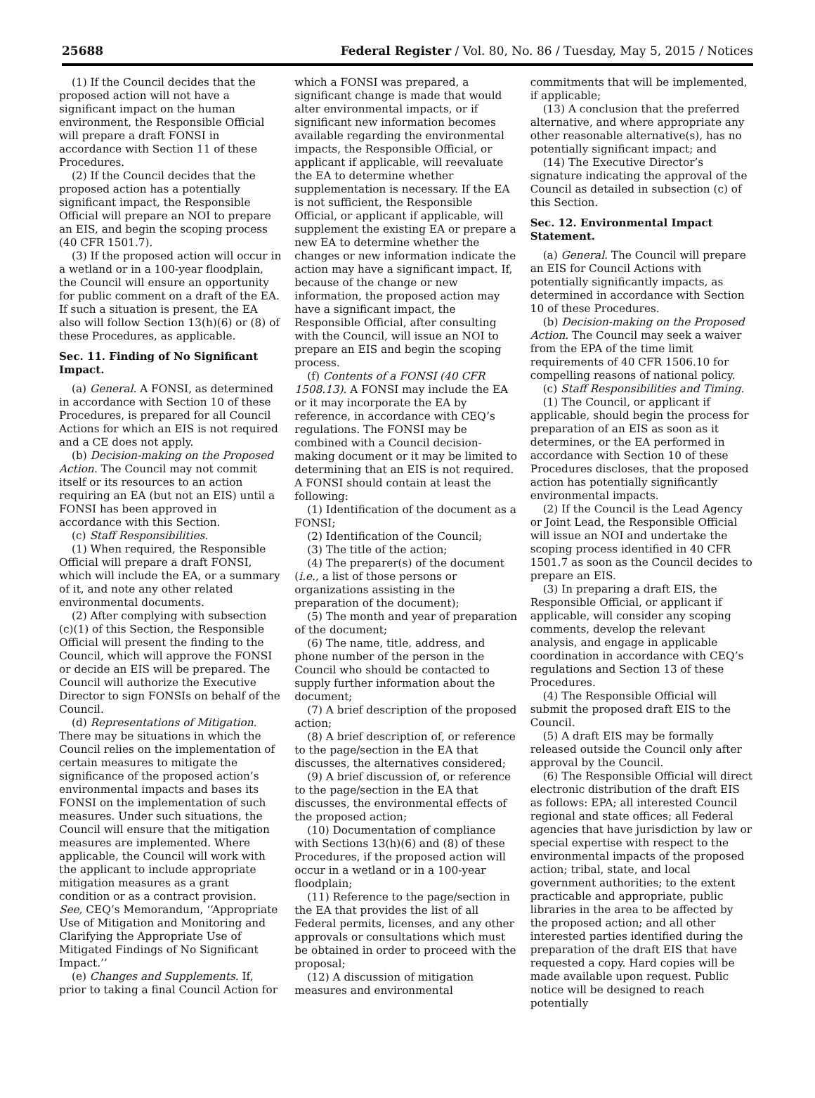25688 Federal Register / Vol. 80, No. 86 / Tuesday, May 5, 2015 / Notices
(1) If the Council decides that the proposed action will not have a significant impact on the human environment, the Responsible Official will prepare a draft FONSI in accordance with Section 11 of these Procedures.
(2) If the Council decides that the proposed action has a potentially significant impact, the Responsible Official will prepare an NOI to prepare an EIS, and begin the scoping process (40 CFR 1501.7).
(3) If the proposed action will occur in a wetland or in a 100-year floodplain, the Council will ensure an opportunity for public comment on a draft of the EA. If such a situation is present, the EA also will follow Section 13(h)(6) or (8) of these Procedures, as applicable.
Sec. 11. Finding of No Significant Impact.
(a) General. A FONSI, as determined in accordance with Section 10 of these Procedures, is prepared for all Council Actions for which an EIS is not required and a CE does not apply.
(b) Decision-making on the Proposed Action. The Council may not commit itself or its resources to an action requiring an EA (but not an EIS) until a FONSI has been approved in accordance with this Section.
(c) Staff Responsibilities.
(1) When required, the Responsible Official will prepare a draft FONSI, which will include the EA, or a summary of it, and note any other related environmental documents.
(2) After complying with subsection (c)(1) of this Section, the Responsible Official will present the finding to the Council, which will approve the FONSI or decide an EIS will be prepared. The Council will authorize the Executive Director to sign FONSIs on behalf of the Council.
(d) Representations of Mitigation. There may be situations in which the Council relies on the implementation of certain measures to mitigate the significance of the proposed action’s environmental impacts and bases its FONSI on the implementation of such measures. Under such situations, the Council will ensure that the mitigation measures are implemented. Where applicable, the Council will work with the applicant to include appropriate mitigation measures as a grant condition or as a contract provision. See, CEQ’s Memorandum, ‘‘Appropriate Use of Mitigation and Monitoring and Clarifying the Appropriate Use of Mitigated Findings of No Significant Impact.’’
(e) Changes and Supplements. If, prior to taking a final Council Action for
which a FONSI was prepared, a significant change is made that would alter environmental impacts, or if significant new information becomes available regarding the environmental impacts, the Responsible Official, or applicant if applicable, will reevaluate the EA to determine whether supplementation is necessary. If the EA is not sufficient, the Responsible Official, or applicant if applicable, will supplement the existing EA or prepare a new EA to determine whether the changes or new information indicate the action may have a significant impact. If, because of the change or new information, the proposed action may have a significant impact, the Responsible Official, after consulting with the Council, will issue an NOI to prepare an EIS and begin the scoping process.
(f) Contents of a FONSI (40 CFR 1508.13). A FONSI may include the EA or it may incorporate the EA by reference, in accordance with CEQ’s regulations. The FONSI may be combined with a Council decision-making document or it may be limited to determining that an EIS is not required. A FONSI should contain at least the following:
(1) Identification of the document as a FONSI;
(2) Identification of the Council;
(3) The title of the action;
(4) The preparer(s) of the document (i.e., a list of those persons or organizations assisting in the preparation of the document);
(5) The month and year of preparation of the document;
(6) The name, title, address, and phone number of the person in the Council who should be contacted to supply further information about the document;
(7) A brief description of the proposed action;
(8) A brief description of, or reference to the page/section in the EA that discusses, the alternatives considered;
(9) A brief discussion of, or reference to the page/section in the EA that discusses, the environmental effects of the proposed action;
(10) Documentation of compliance with Sections 13(h)(6) and (8) of these Procedures, if the proposed action will occur in a wetland or in a 100-year floodplain;
(11) Reference to the page/section in the EA that provides the list of all Federal permits, licenses, and any other approvals or consultations which must be obtained in order to proceed with the proposal;
(12) A discussion of mitigation measures and environmental
commitments that will be implemented, if applicable;
(13) A conclusion that the preferred alternative, and where appropriate any other reasonable alternative(s), has no potentially significant impact; and
(14) The Executive Director’s signature indicating the approval of the Council as detailed in subsection (c) of this Section.
Sec. 12. Environmental Impact Statement.
(a) General. The Council will prepare an EIS for Council Actions with potentially significantly impacts, as determined in accordance with Section 10 of these Procedures.
(b) Decision-making on the Proposed Action. The Council may seek a waiver from the EPA of the time limit requirements of 40 CFR 1506.10 for compelling reasons of national policy.
(c) Staff Responsibilities and Timing.
(1) The Council, or applicant if applicable, should begin the process for preparation of an EIS as soon as it determines, or the EA performed in accordance with Section 10 of these Procedures discloses, that the proposed action has potentially significantly environmental impacts.
(2) If the Council is the Lead Agency or Joint Lead, the Responsible Official will issue an NOI and undertake the scoping process identified in 40 CFR 1501.7 as soon as the Council decides to prepare an EIS.
(3) In preparing a draft EIS, the Responsible Official, or applicant if applicable, will consider any scoping comments, develop the relevant analysis, and engage in applicable coordination in accordance with CEQ’s regulations and Section 13 of these Procedures.
(4) The Responsible Official will submit the proposed draft EIS to the Council.
(5) A draft EIS may be formally released outside the Council only after approval by the Council.
(6) The Responsible Official will direct electronic distribution of the draft EIS as follows: EPA; all interested Council regional and state offices; all Federal agencies that have jurisdiction by law or special expertise with respect to the environmental impacts of the proposed action; tribal, state, and local government authorities; to the extent practicable and appropriate, public libraries in the area to be affected by the proposed action; and all other interested parties identified during the preparation of the draft EIS that have requested a copy. Hard copies will be made available upon request. Public notice will be designed to reach potentially